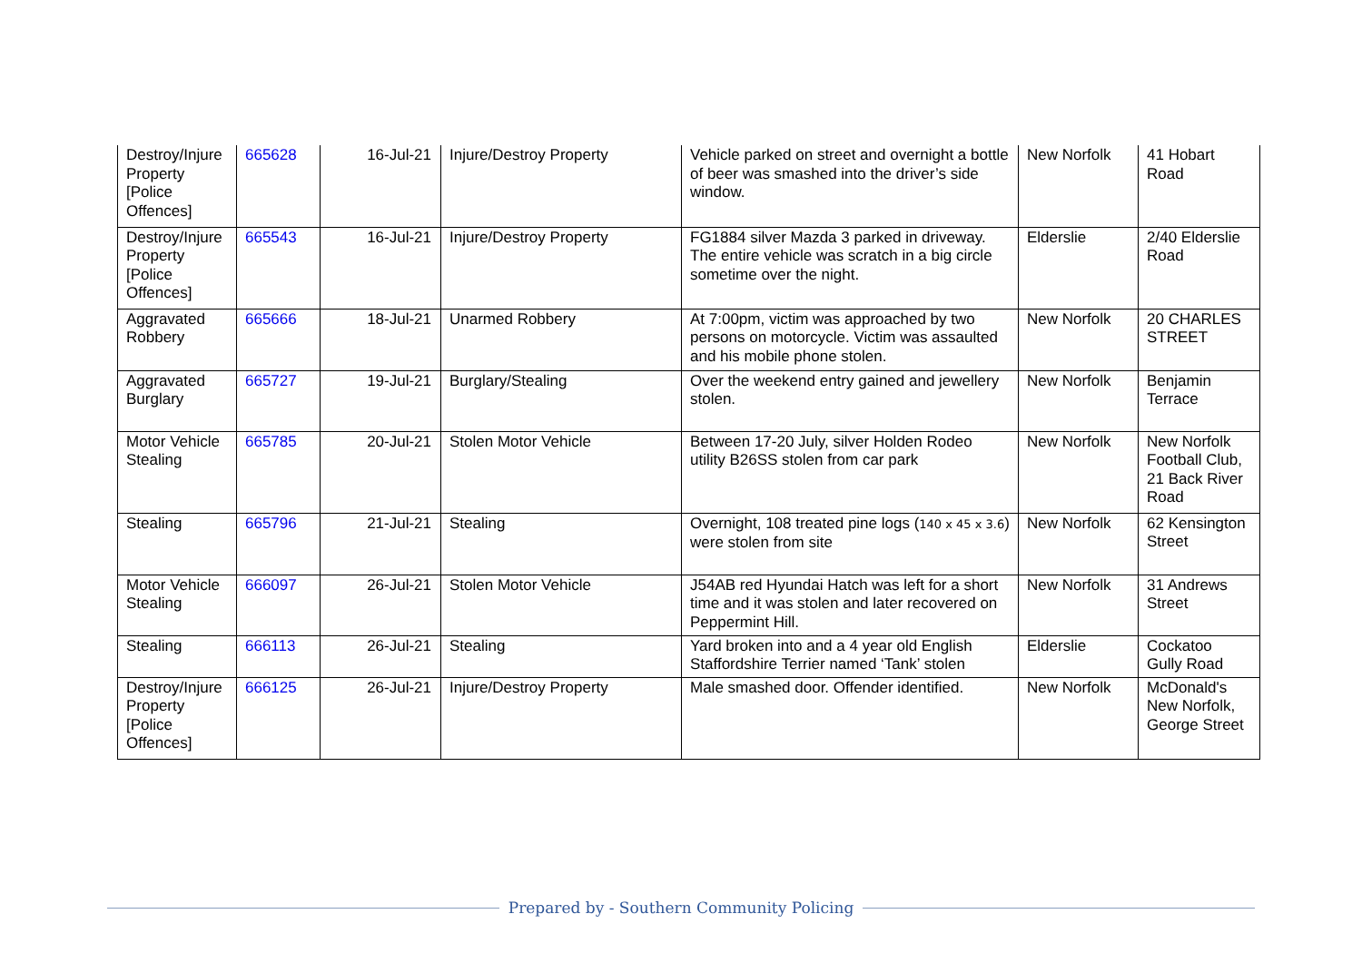| Destroy/Injure Property [Police Offences] | 665628 | 16-Jul-21 | Injure/Destroy Property | Vehicle parked on street and overnight a bottle of beer was smashed into the driver’s side window. | New Norfolk | 41 Hobart Road |
| Destroy/Injure Property [Police Offences] | 665543 | 16-Jul-21 | Injure/Destroy Property | FG1884 silver Mazda 3 parked in driveway. The entire vehicle was scratch in a big circle sometime over the night. | Elderslie | 2/40 Elderslie Road |
| Aggravated Robbery | 665666 | 18-Jul-21 | Unarmed Robbery | At 7:00pm, victim was approached by two persons on motorcycle. Victim was assaulted and his mobile phone stolen. | New Norfolk | 20 CHARLES STREET |
| Aggravated Burglary | 665727 | 19-Jul-21 | Burglary/Stealing | Over the weekend entry gained and jewellery stolen. | New Norfolk | Benjamin Terrace |
| Motor Vehicle Stealing | 665785 | 20-Jul-21 | Stolen Motor Vehicle | Between 17-20 July, silver Holden Rodeo utility B26SS stolen from car park | New Norfolk | New Norfolk Football Club, 21 Back River Road |
| Stealing | 665796 | 21-Jul-21 | Stealing | Overnight, 108 treated pine logs ( 140 x 45 x 3.6 ) were stolen from site | New Norfolk | 62 Kensington Street |
| Motor Vehicle Stealing | 666097 | 26-Jul-21 | Stolen Motor Vehicle | J54AB red Hyundai Hatch was left for a short time and it was stolen and later recovered on Peppermint Hill. | New Norfolk | 31 Andrews Street |
| Stealing | 666113 | 26-Jul-21 | Stealing | Yard broken into and a 4 year old English Staffordshire Terrier named ‘Tank’ stolen | Elderslie | Cockatoo Gully Road |
| Destroy/Injure Property [Police Offences] | 666125 | 26-Jul-21 | Injure/Destroy Property | Male smashed door. Offender identified. | New Norfolk | McDonald's New Norfolk, George Street |
Prepared by - Southern Community Policing